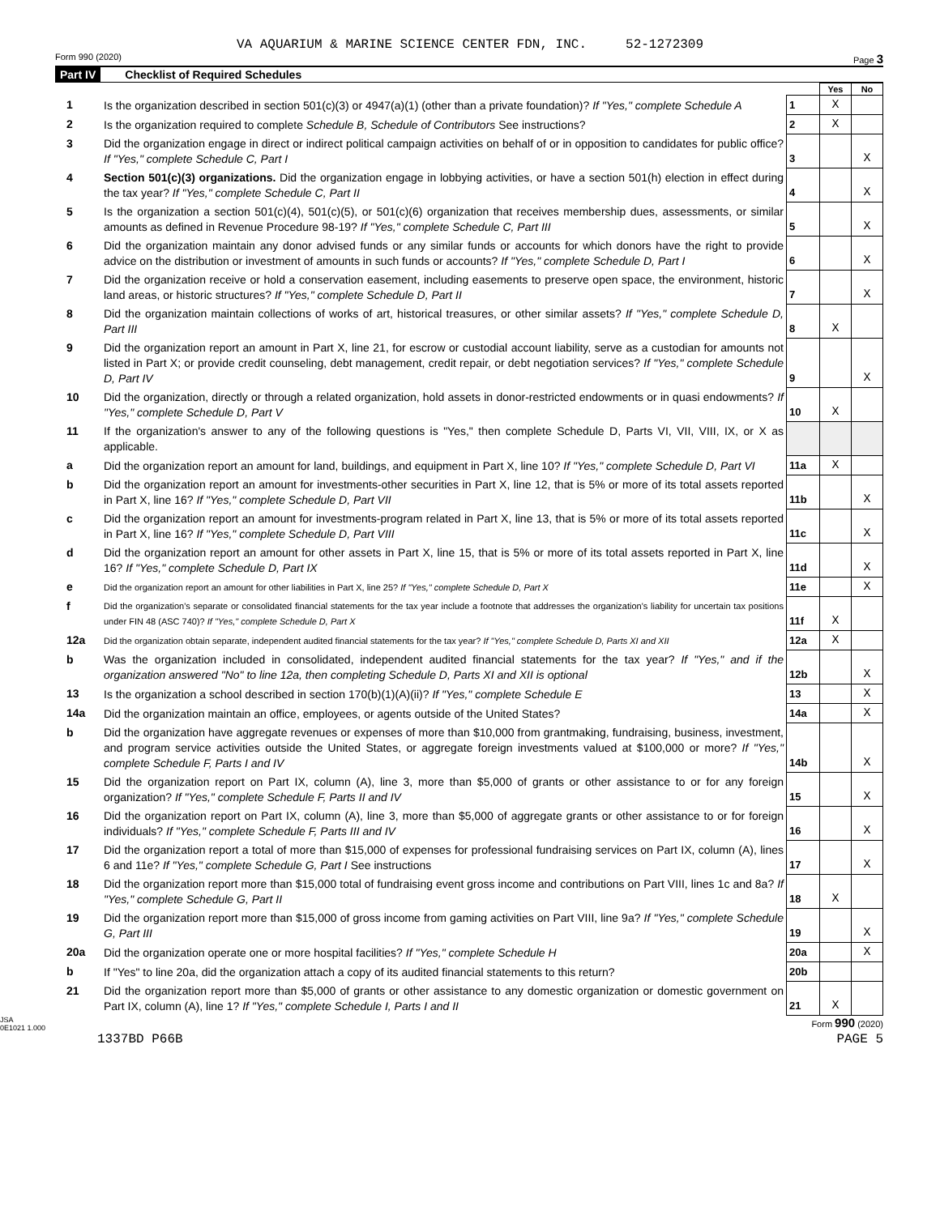VA AQUARIUM & MARINE SCIENCE CENTER FDN, INC. 52-1272309
Form 990 (2020) Page 3
Part IV Checklist of Required Schedules
| | | | Yes | No |
| 1 | Is the organization described in section 501(c)(3) or 4947(a)(1) (other than a private foundation)? If "Yes," complete Schedule A | 1 | X | |
| 2 | Is the organization required to complete Schedule B, Schedule of Contributors See instructions? | 2 | X | |
| 3 | Did the organization engage in direct or indirect political campaign activities on behalf of or in opposition to candidates for public office? If "Yes," complete Schedule C, Part I | 3 | | X |
| 4 | Section 501(c)(3) organizations. Did the organization engage in lobbying activities, or have a section 501(h) election in effect during the tax year? If "Yes," complete Schedule C, Part II | 4 | | X |
| 5 | Is the organization a section 501(c)(4), 501(c)(5), or 501(c)(6) organization that receives membership dues, assessments, or similar amounts as defined in Revenue Procedure 98-19? If "Yes," complete Schedule C, Part III | 5 | | X |
| 6 | Did the organization maintain any donor advised funds or any similar funds or accounts for which donors have the right to provide advice on the distribution or investment of amounts in such funds or accounts? If "Yes," complete Schedule D, Part I | 6 | | X |
| 7 | Did the organization receive or hold a conservation easement, including easements to preserve open space, the environment, historic land areas, or historic structures? If "Yes," complete Schedule D, Part II | 7 | | X |
| 8 | Did the organization maintain collections of works of art, historical treasures, or other similar assets? If "Yes," complete Schedule D, Part III | 8 | X | |
| 9 | Did the organization report an amount in Part X, line 21, for escrow or custodial account liability, serve as a custodian for amounts not listed in Part X; or provide credit counseling, debt management, credit repair, or debt negotiation services? If "Yes," complete Schedule D, Part IV | 9 | | X |
| 10 | Did the organization, directly or through a related organization, hold assets in donor-restricted endowments or in quasi endowments? If "Yes," complete Schedule D, Part V | 10 | X | |
| 11 | If the organization's answer to any of the following questions is "Yes," then complete Schedule D, Parts VI, VII, VIII, IX, or X as applicable. | | | |
| a | Did the organization report an amount for land, buildings, and equipment in Part X, line 10? If "Yes," complete Schedule D, Part VI | 11a | X | |
| b | Did the organization report an amount for investments-other securities in Part X, line 12, that is 5% or more of its total assets reported in Part X, line 16? If "Yes," complete Schedule D, Part VII | 11b | | X |
| c | Did the organization report an amount for investments-program related in Part X, line 13, that is 5% or more of its total assets reported in Part X, line 16? If "Yes," complete Schedule D, Part VIII | 11c | | X |
| d | Did the organization report an amount for other assets in Part X, line 15, that is 5% or more of its total assets reported in Part X, line 16? If "Yes," complete Schedule D, Part IX | 11d | | X |
| e | Did the organization report an amount for other liabilities in Part X, line 25? If "Yes," complete Schedule D, Part X | 11e | | X |
| f | Did the organization's separate or consolidated financial statements for the tax year include a footnote that addresses the organization's liability for uncertain tax positions under FIN 48 (ASC 740)? If "Yes," complete Schedule D, Part X | 11f | X | |
| 12a | Did the organization obtain separate, independent audited financial statements for the tax year? If "Yes," complete Schedule D, Parts XI and XII | 12a | X | |
| b | Was the organization included in consolidated, independent audited financial statements for the tax year? If "Yes," and if the organization answered "No" to line 12a, then completing Schedule D, Parts XI and XII is optional | 12b | | X |
| 13 | Is the organization a school described in section 170(b)(1)(A)(ii)? If "Yes," complete Schedule E | 13 | | X |
| 14a | Did the organization maintain an office, employees, or agents outside of the United States? | 14a | | X |
| b | Did the organization have aggregate revenues or expenses of more than $10,000 from grantmaking, fundraising, business, investment, and program service activities outside the United States, or aggregate foreign investments valued at $100,000 or more? If "Yes," complete Schedule F, Parts I and IV | 14b | | X |
| 15 | Did the organization report on Part IX, column (A), line 3, more than $5,000 of grants or other assistance to or for any foreign organization? If "Yes," complete Schedule F, Parts II and IV | 15 | | X |
| 16 | Did the organization report on Part IX, column (A), line 3, more than $5,000 of aggregate grants or other assistance to or for foreign individuals? If "Yes," complete Schedule F, Parts III and IV | 16 | | X |
| 17 | Did the organization report a total of more than $15,000 of expenses for professional fundraising services on Part IX, column (A), lines 6 and 11e? If "Yes," complete Schedule G, Part I See instructions | 17 | | X |
| 18 | Did the organization report more than $15,000 total of fundraising event gross income and contributions on Part VIII, lines 1c and 8a? If "Yes," complete Schedule G, Part II | 18 | X | |
| 19 | Did the organization report more than $15,000 of gross income from gaming activities on Part VIII, line 9a? If "Yes," complete Schedule G, Part III | 19 | | X |
| 20a | Did the organization operate one or more hospital facilities? If "Yes," complete Schedule H | 20a | | X |
| b | If "Yes" to line 20a, did the organization attach a copy of its audited financial statements to this return? | 20b | | |
| 21 | Did the organization report more than $5,000 of grants or other assistance to any domestic organization or domestic government on Part IX, column (A), line 1? If "Yes," complete Schedule I, Parts I and II | 21 | X | |
JSA
0E1021 1.000 Form 990 (2020)
1337BD P66B PAGE 5